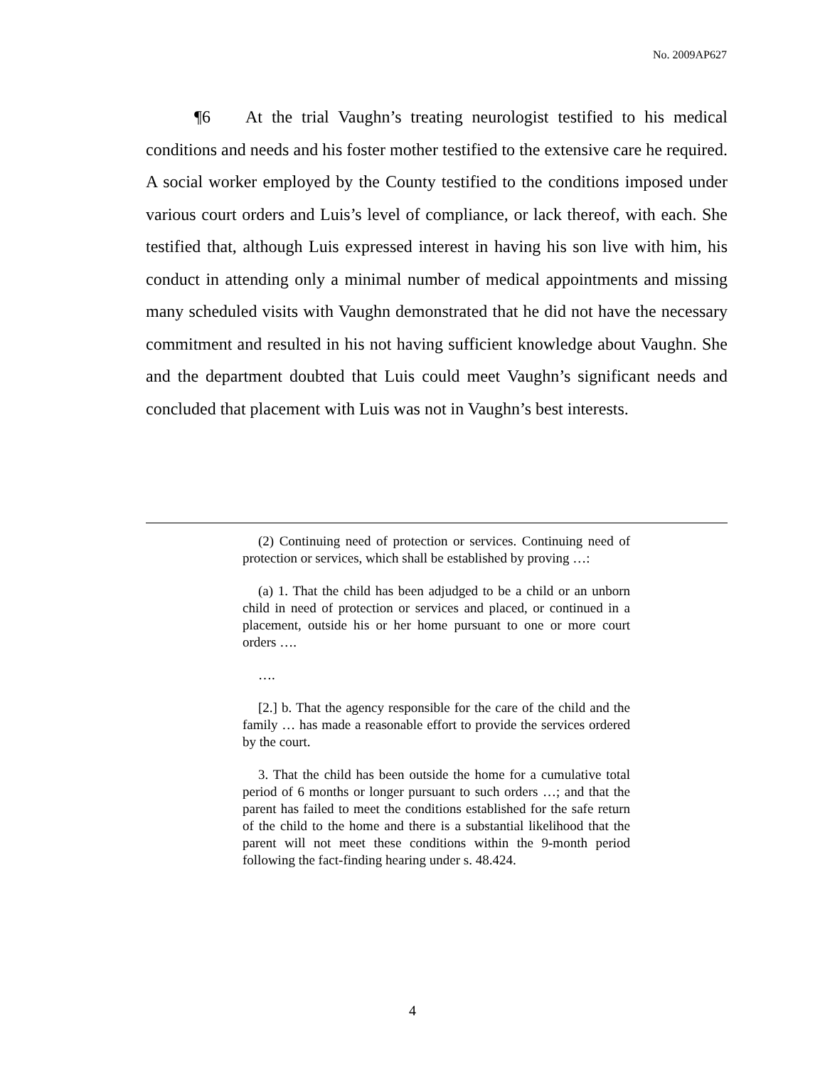No. 2009AP627
¶6 At the trial Vaughn’s treating neurologist testified to his medical conditions and needs and his foster mother testified to the extensive care he required. A social worker employed by the County testified to the conditions imposed under various court orders and Luis’s level of compliance, or lack thereof, with each. She testified that, although Luis expressed interest in having his son live with him, his conduct in attending only a minimal number of medical appointments and missing many scheduled visits with Vaughn demonstrated that he did not have the necessary commitment and resulted in his not having sufficient knowledge about Vaughn. She and the department doubted that Luis could meet Vaughn’s significant needs and concluded that placement with Luis was not in Vaughn’s best interests.
(2) Continuing need of protection or services. Continuing need of protection or services, which shall be established by proving …:
(a) 1. That the child has been adjudged to be a child or an unborn child in need of protection or services and placed, or continued in a placement, outside his or her home pursuant to one or more court orders ….
….
[2.] b. That the agency responsible for the care of the child and the family … has made a reasonable effort to provide the services ordered by the court.
3. That the child has been outside the home for a cumulative total period of 6 months or longer pursuant to such orders …; and that the parent has failed to meet the conditions established for the safe return of the child to the home and there is a substantial likelihood that the parent will not meet these conditions within the 9-month period following the fact-finding hearing under s. 48.424.
4